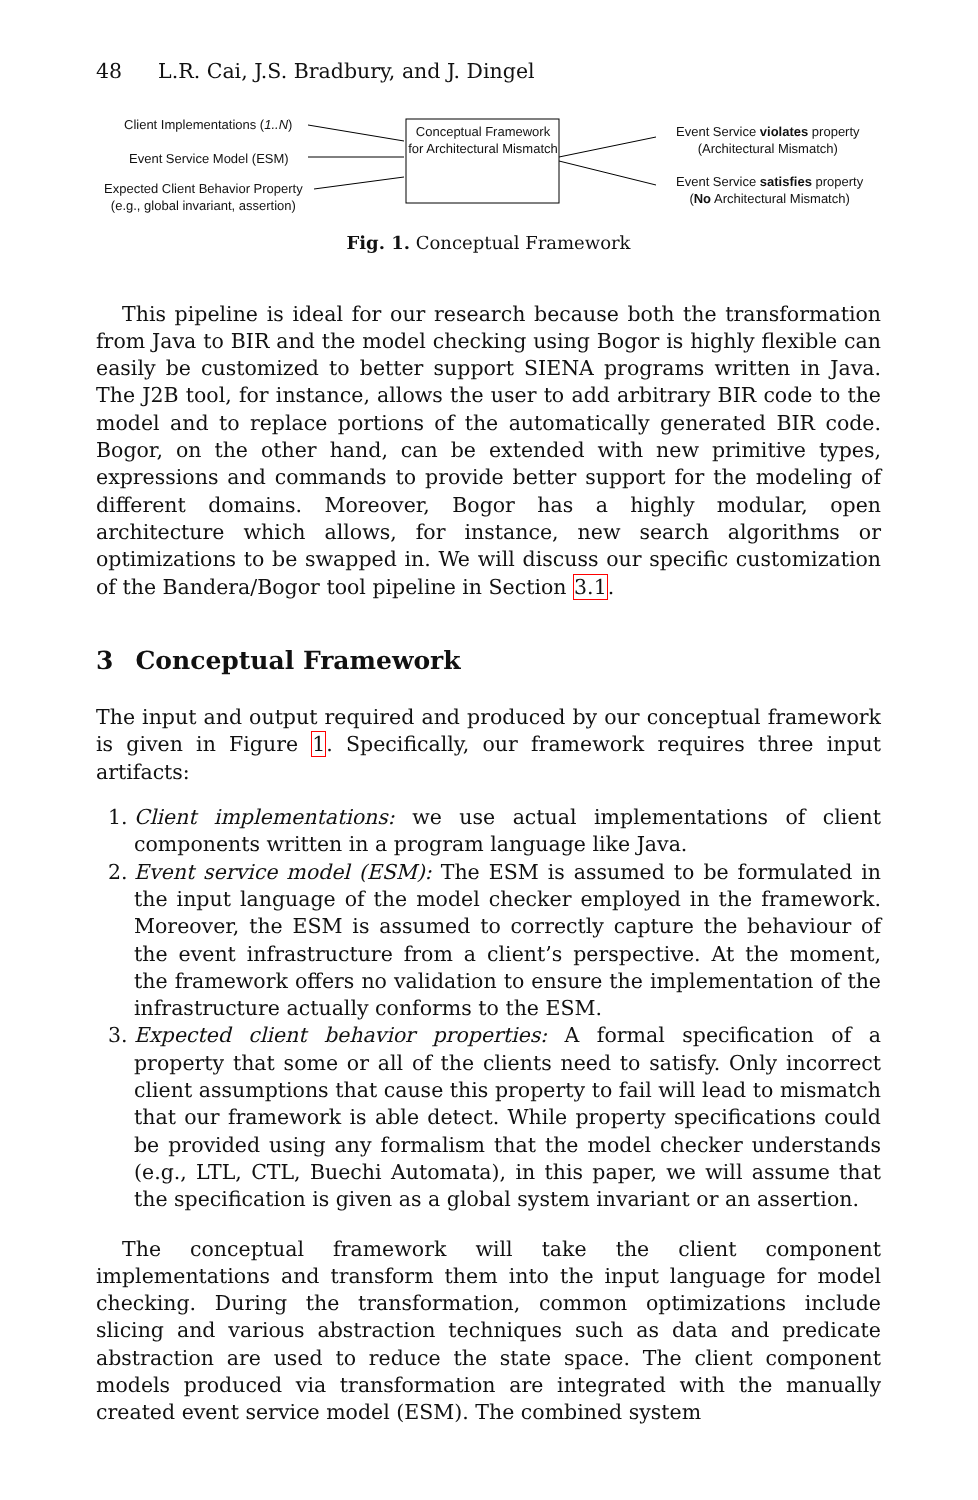48 L.R. Cai, J.S. Bradbury, and J. Dingel
Client Implementations (1..N)
Event Service Model (ESM)
Expected Client Behavior Property
(e.g., global invariant, assertion)
Conceptual Framework for Architectural Mismatch
Event Service violates property
(Architectural Mismatch)
Event Service satisfies property
(No Architectural Mismatch)
Fig. 1. Conceptual Framework
This pipeline is ideal for our research because both the transformation from Java to BIR and the model checking using Bogor is highly flexible can easily be customized to better support SIENA programs written in Java. The J2B tool, for instance, allows the user to add arbitrary BIR code to the model and to replace portions of the automatically generated BIR code. Bogor, on the other hand, can be extended with new primitive types, expressions and commands to provide better support for the modeling of different domains. Moreover, Bogor has a highly modular, open architecture which allows, for instance, new search algorithms or optimizations to be swapped in. We will discuss our specific customization of the Bandera/Bogor tool pipeline in Section 3.1.
3 Conceptual Framework
The input and output required and produced by our conceptual framework is given in Figure 1. Specifically, our framework requires three input artifacts:
1. Client implementations: we use actual implementations of client components written in a program language like Java.
2. Event service model (ESM): The ESM is assumed to be formulated in the input language of the model checker employed in the framework. Moreover, the ESM is assumed to correctly capture the behaviour of the event infrastructure from a client’s perspective. At the moment, the framework offers no validation to ensure the implementation of the infrastructure actually conforms to the ESM.
3. Expected client behavior properties: A formal specification of a property that some or all of the clients need to satisfy. Only incorrect client assumptions that cause this property to fail will lead to mismatch that our framework is able detect. While property specifications could be provided using any formalism that the model checker understands (e.g., LTL, CTL, Buechi Automata), in this paper, we will assume that the specification is given as a global system invariant or an assertion.
The conceptual framework will take the client component implementations and transform them into the input language for model checking. During the transformation, common optimizations include slicing and various abstraction techniques such as data and predicate abstraction are used to reduce the state space. The client component models produced via transformation are integrated with the manually created event service model (ESM). The combined system